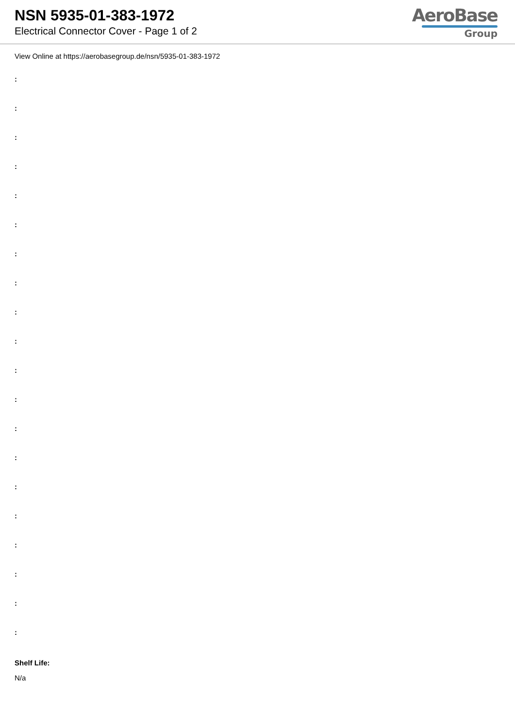NSN 5935-01-383-1972
Electrical Connector Cover - Page 1 of 2
AeroBase
Group
View Online at https://aerobasegroup.de/nsn/5935-01-383-1972
:
:
:
:
:
:
:
:
:
:
:
:
:
:
:
:
:
:
:
:
Shelf Life:
N/a